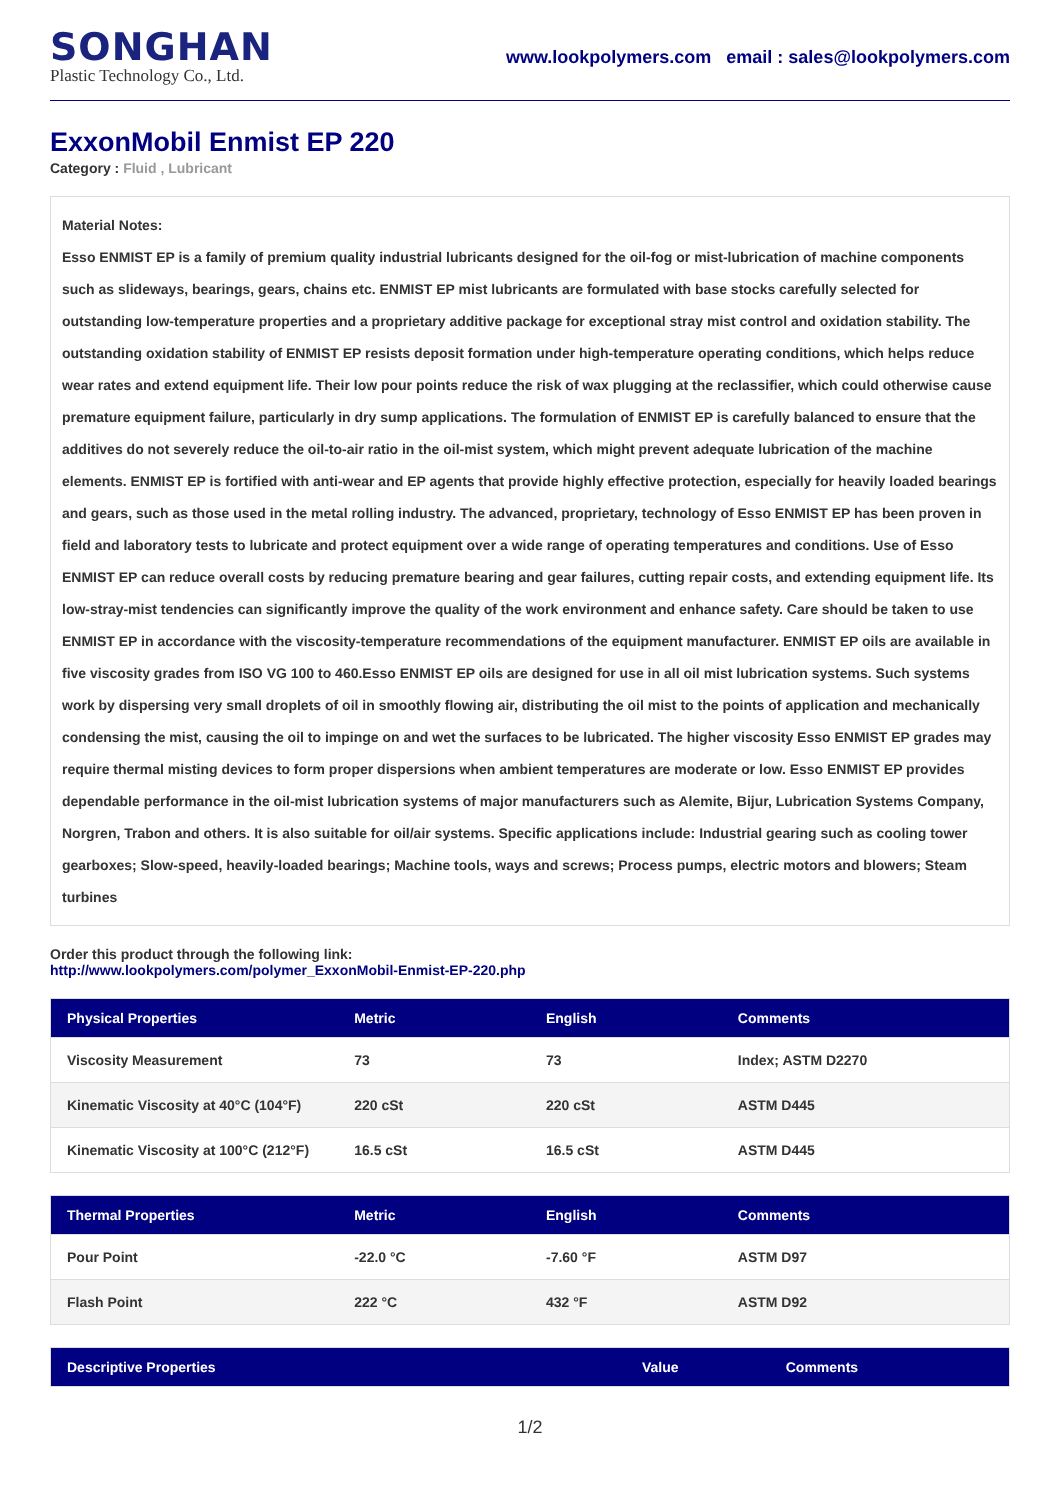SONGHAN
Plastic Technology Co., Ltd.
www.lookpolymers.com email : sales@lookpolymers.com
ExxonMobil Enmist EP 220
Category : Fluid , Lubricant
Material Notes:
Esso ENMIST EP is a family of premium quality industrial lubricants designed for the oil-fog or mist-lubrication of machine components such as slideways, bearings, gears, chains etc. ENMIST EP mist lubricants are formulated with base stocks carefully selected for outstanding low-temperature properties and a proprietary additive package for exceptional stray mist control and oxidation stability. The outstanding oxidation stability of ENMIST EP resists deposit formation under high-temperature operating conditions, which helps reduce wear rates and extend equipment life. Their low pour points reduce the risk of wax plugging at the reclassifier, which could otherwise cause premature equipment failure, particularly in dry sump applications. The formulation of ENMIST EP is carefully balanced to ensure that the additives do not severely reduce the oil-to-air ratio in the oil-mist system, which might prevent adequate lubrication of the machine elements. ENMIST EP is fortified with anti-wear and EP agents that provide highly effective protection, especially for heavily loaded bearings and gears, such as those used in the metal rolling industry. The advanced, proprietary, technology of Esso ENMIST EP has been proven in field and laboratory tests to lubricate and protect equipment over a wide range of operating temperatures and conditions. Use of Esso ENMIST EP can reduce overall costs by reducing premature bearing and gear failures, cutting repair costs, and extending equipment life. Its low-stray-mist tendencies can significantly improve the quality of the work environment and enhance safety. Care should be taken to use ENMIST EP in accordance with the viscosity-temperature recommendations of the equipment manufacturer. ENMIST EP oils are available in five viscosity grades from ISO VG 100 to 460.Esso ENMIST EP oils are designed for use in all oil mist lubrication systems. Such systems work by dispersing very small droplets of oil in smoothly flowing air, distributing the oil mist to the points of application and mechanically condensing the mist, causing the oil to impinge on and wet the surfaces to be lubricated. The higher viscosity Esso ENMIST EP grades may require thermal misting devices to form proper dispersions when ambient temperatures are moderate or low. Esso ENMIST EP provides dependable performance in the oil-mist lubrication systems of major manufacturers such as Alemite, Bijur, Lubrication Systems Company, Norgren, Trabon and others. It is also suitable for oil/air systems. Specific applications include: Industrial gearing such as cooling tower gearboxes; Slow-speed, heavily-loaded bearings; Machine tools, ways and screws; Process pumps, electric motors and blowers; Steam turbines
Order this product through the following link:
http://www.lookpolymers.com/polymer_ExxonMobil-Enmist-EP-220.php
| Physical Properties | Metric | English | Comments |
| --- | --- | --- | --- |
| Viscosity Measurement | 73 | 73 | Index; ASTM D2270 |
| Kinematic Viscosity at 40°C (104°F) | 220 cSt | 220 cSt | ASTM D445 |
| Kinematic Viscosity at 100°C (212°F) | 16.5 cSt | 16.5 cSt | ASTM D445 |
| Thermal Properties | Metric | English | Comments |
| --- | --- | --- | --- |
| Pour Point | -22.0 °C | -7.60 °F | ASTM D97 |
| Flash Point | 222 °C | 432 °F | ASTM D92 |
| Descriptive Properties | Value | Comments |
| --- | --- | --- |
1/2